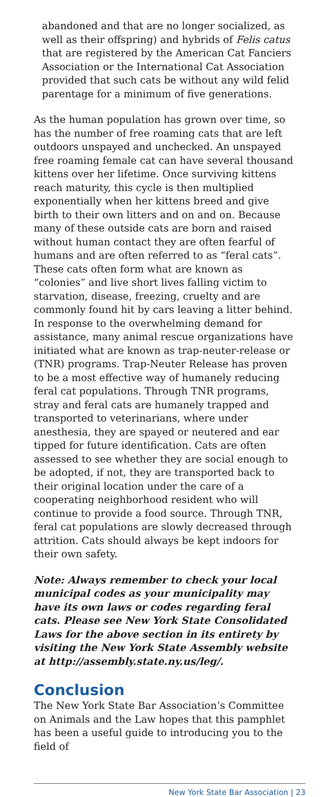abandoned and that are no longer socialized, as well as their offspring) and hybrids of Felis catus that are registered by the American Cat Fanciers Association or the International Cat Association provided that such cats be without any wild felid parentage for a minimum of five generations.
As the human population has grown over time, so has the number of free roaming cats that are left outdoors unspayed and unchecked. An unspayed free roaming female cat can have several thousand kittens over her lifetime. Once surviving kittens reach maturity, this cycle is then multiplied exponentially when her kittens breed and give birth to their own litters and on and on. Because many of these outside cats are born and raised without human contact they are often fearful of humans and are often referred to as “feral cats”. These cats often form what are known as “colonies” and live short lives falling victim to starvation, disease, freezing, cruelty and are commonly found hit by cars leaving a litter behind. In response to the overwhelming demand for assistance, many animal rescue organizations have initiated what are known as trap-neuter-release or (TNR) programs. Trap-Neuter Release has proven to be a most effective way of humanely reducing feral cat populations. Through TNR programs, stray and feral cats are humanely trapped and transported to veterinarians, where under anesthesia, they are spayed or neutered and ear tipped for future identification. Cats are often assessed to see whether they are social enough to be adopted, if not, they are transported back to their original location under the care of a cooperating neighborhood resident who will continue to provide a food source. Through TNR, feral cat populations are slowly decreased through attrition. Cats should always be kept indoors for their own safety.
Note: Always remember to check your local municipal codes as your municipality may have its own laws or codes regarding feral cats. Please see New York State Consolidated Laws for the above section in its entirety by visiting the New York State Assembly website at http://assembly.state.ny.us/leg/.
Conclusion
The New York State Bar Association’s Committee on Animals and the Law hopes that this pamphlet has been a useful guide to introducing you to the field of
New York State Bar Association | 23